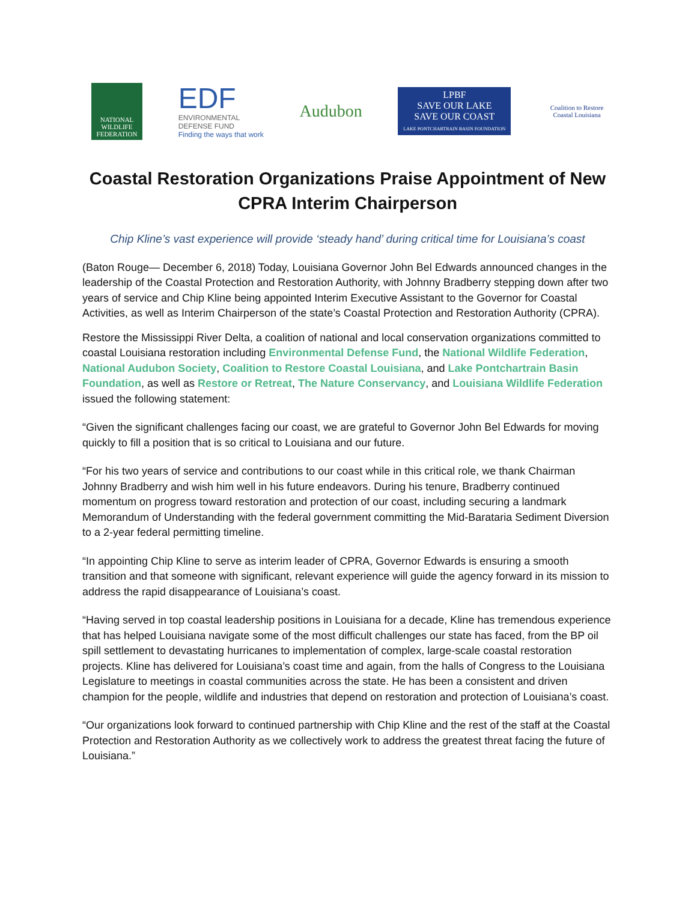NATIONAL
WILDLIFE
FEDERATION
EDF
ENVIRONMENTAL
DEFENSE FUND
Finding the ways that work
Audubon
LPBF
SAVE OUR LAKE
SAVE OUR COAST
LAKE PONTCHARTRAIN BASIN FOUNDATION
Coalition to Restore
Coastal Louisiana
Coastal Restoration Organizations Praise Appointment of New CPRA Interim Chairperson
Chip Kline’s vast experience will provide ‘steady hand’ during critical time for Louisiana’s coast
(Baton Rouge— December 6, 2018) Today, Louisiana Governor John Bel Edwards announced changes in the leadership of the Coastal Protection and Restoration Authority, with Johnny Bradberry stepping down after two years of service and Chip Kline being appointed Interim Executive Assistant to the Governor for Coastal Activities, as well as Interim Chairperson of the state’s Coastal Protection and Restoration Authority (CPRA).
Restore the Mississippi River Delta, a coalition of national and local conservation organizations committed to coastal Louisiana restoration including Environmental Defense Fund, the National Wildlife Federation, National Audubon Society, Coalition to Restore Coastal Louisiana, and Lake Pontchartrain Basin Foundation, as well as Restore or Retreat, The Nature Conservancy, and Louisiana Wildlife Federation issued the following statement:
“Given the significant challenges facing our coast, we are grateful to Governor John Bel Edwards for moving quickly to fill a position that is so critical to Louisiana and our future.
“For his two years of service and contributions to our coast while in this critical role, we thank Chairman Johnny Bradberry and wish him well in his future endeavors. During his tenure, Bradberry continued momentum on progress toward restoration and protection of our coast, including securing a landmark Memorandum of Understanding with the federal government committing the Mid-Barataria Sediment Diversion to a 2-year federal permitting timeline.
“In appointing Chip Kline to serve as interim leader of CPRA, Governor Edwards is ensuring a smooth transition and that someone with significant, relevant experience will guide the agency forward in its mission to address the rapid disappearance of Louisiana’s coast.
“Having served in top coastal leadership positions in Louisiana for a decade, Kline has tremendous experience that has helped Louisiana navigate some of the most difficult challenges our state has faced, from the BP oil spill settlement to devastating hurricanes to implementation of complex, large-scale coastal restoration projects. Kline has delivered for Louisiana’s coast time and again, from the halls of Congress to the Louisiana Legislature to meetings in coastal communities across the state. He has been a consistent and driven champion for the people, wildlife and industries that depend on restoration and protection of Louisiana’s coast.
“Our organizations look forward to continued partnership with Chip Kline and the rest of the staff at the Coastal Protection and Restoration Authority as we collectively work to address the greatest threat facing the future of Louisiana.”